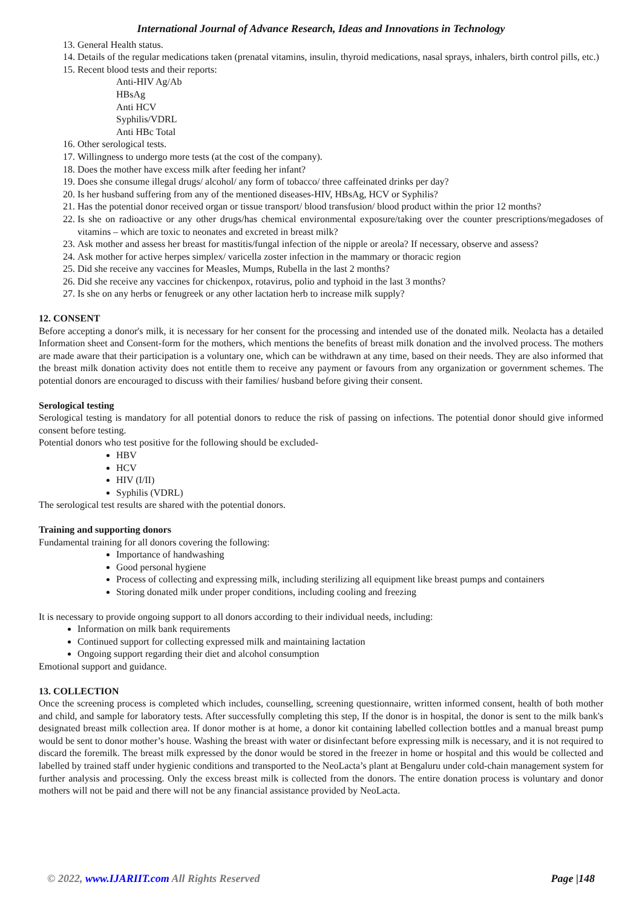International Journal of Advance Research, Ideas and Innovations in Technology
13. General Health status.
14. Details of the regular medications taken (prenatal vitamins, insulin, thyroid medications, nasal sprays, inhalers, birth control pills, etc.)
15. Recent blood tests and their reports:
Anti-HIV Ag/Ab
HBsAg
Anti HCV
Syphilis/VDRL
Anti HBc Total
16. Other serological tests.
17. Willingness to undergo more tests (at the cost of the company).
18. Does the mother have excess milk after feeding her infant?
19. Does she consume illegal drugs/ alcohol/ any form of tobacco/ three caffeinated drinks per day?
20. Is her husband suffering from any of the mentioned diseases-HIV, HBsAg, HCV or Syphilis?
21. Has the potential donor received organ or tissue transport/ blood transfusion/ blood product within the prior 12 months?
22. Is she on radioactive or any other drugs/has chemical environmental exposure/taking over the counter prescriptions/megadoses of vitamins – which are toxic to neonates and excreted in breast milk?
23. Ask mother and assess her breast for mastitis/fungal infection of the nipple or areola? If necessary, observe and assess?
24. Ask mother for active herpes simplex/ varicella zoster infection in the mammary or thoracic region
25. Did she receive any vaccines for Measles, Mumps, Rubella in the last 2 months?
26. Did she receive any vaccines for chickenpox, rotavirus, polio and typhoid in the last 3 months?
27. Is she on any herbs or fenugreek or any other lactation herb to increase milk supply?
12. CONSENT
Before accepting a donor's milk, it is necessary for her consent for the processing and intended use of the donated milk. Neolacta has a detailed Information sheet and Consent-form for the mothers, which mentions the benefits of breast milk donation and the involved process. The mothers are made aware that their participation is a voluntary one, which can be withdrawn at any time, based on their needs. They are also informed that the breast milk donation activity does not entitle them to receive any payment or favours from any organization or government schemes. The potential donors are encouraged to discuss with their families/ husband before giving their consent.
Serological testing
Serological testing is mandatory for all potential donors to reduce the risk of passing on infections. The potential donor should give informed consent before testing.
Potential donors who test positive for the following should be excluded-
HBV
HCV
HIV (I/II)
Syphilis (VDRL)
The serological test results are shared with the potential donors.
Training and supporting donors
Fundamental training for all donors covering the following:
Importance of handwashing
Good personal hygiene
Process of collecting and expressing milk, including sterilizing all equipment like breast pumps and containers
Storing donated milk under proper conditions, including cooling and freezing
It is necessary to provide ongoing support to all donors according to their individual needs, including:
Information on milk bank requirements
Continued support for collecting expressed milk and maintaining lactation
Ongoing support regarding their diet and alcohol consumption
Emotional support and guidance.
13. COLLECTION
Once the screening process is completed which includes, counselling, screening questionnaire, written informed consent, health of both mother and child, and sample for laboratory tests. After successfully completing this step, If the donor is in hospital, the donor is sent to the milk bank's designated breast milk collection area. If donor mother is at home, a donor kit containing labelled collection bottles and a manual breast pump would be sent to donor mother’s house. Washing the breast with water or disinfectant before expressing milk is necessary, and it is not required to discard the foremilk. The breast milk expressed by the donor would be stored in the freezer in home or hospital and this would be collected and labelled by trained staff under hygienic conditions and transported to the NeoLacta’s plant at Bengaluru under cold-chain management system for further analysis and processing. Only the excess breast milk is collected from the donors. The entire donation process is voluntary and donor mothers will not be paid and there will not be any financial assistance provided by NeoLacta.
© 2022, www.IJARIIT.com All Rights Reserved Page |148